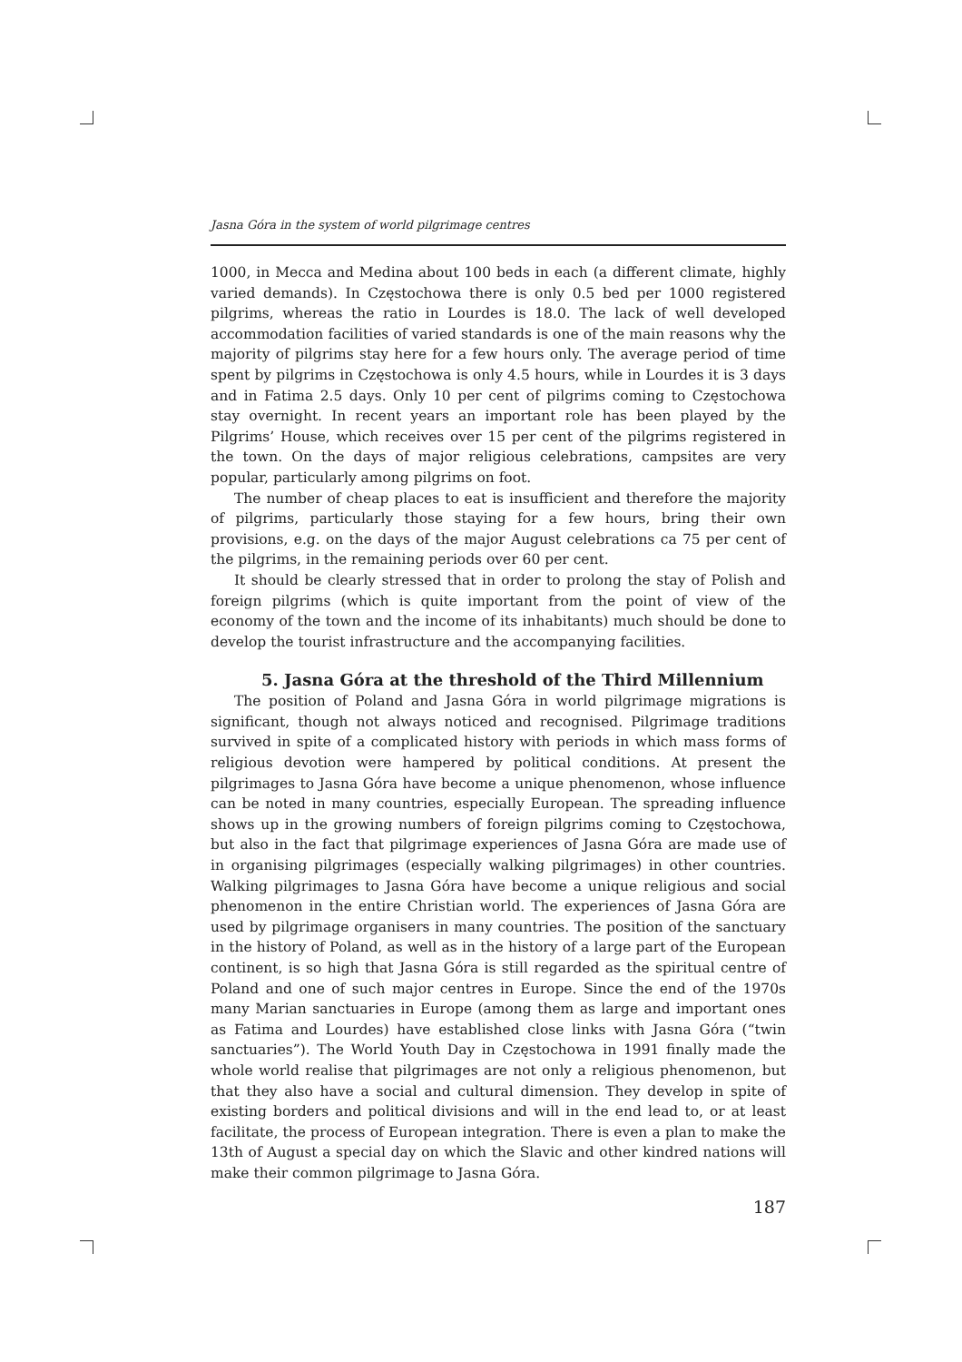Jasna Góra in the system of world pilgrimage centres
1000, in Mecca and Medina about 100 beds in each (a different climate, highly varied demands). In Częstochowa there is only 0.5 bed per 1000 registered pilgrims, whereas the ratio in Lourdes is 18.0. The lack of well developed accommodation facilities of varied standards is one of the main reasons why the majority of pilgrims stay here for a few hours only. The average period of time spent by pilgrims in Częstochowa is only 4.5 hours, while in Lourdes it is 3 days and in Fatima 2.5 days. Only 10 per cent of pilgrims coming to Częstochowa stay overnight. In recent years an important role has been played by the Pilgrims’ House, which receives over 15 per cent of the pilgrims registered in the town. On the days of major religious celebrations, campsites are very popular, particularly among pilgrims on foot.
The number of cheap places to eat is insufficient and therefore the majority of pilgrims, particularly those staying for a few hours, bring their own provisions, e.g. on the days of the major August celebrations ca 75 per cent of the pilgrims, in the remaining periods over 60 per cent.
It should be clearly stressed that in order to prolong the stay of Polish and foreign pilgrims (which is quite important from the point of view of the economy of the town and the income of its inhabitants) much should be done to develop the tourist infrastructure and the accompanying facilities.
5. Jasna Góra at the threshold of the Third Millennium
The position of Poland and Jasna Góra in world pilgrimage migrations is significant, though not always noticed and recognised. Pilgrimage traditions survived in spite of a complicated history with periods in which mass forms of religious devotion were hampered by political conditions. At present the pilgrimages to Jasna Góra have become a unique phenomenon, whose influence can be noted in many countries, especially European. The spreading influence shows up in the growing numbers of foreign pilgrims coming to Częstochowa, but also in the fact that pilgrimage experiences of Jasna Góra are made use of in organising pilgrimages (especially walking pilgrimages) in other countries. Walking pilgrimages to Jasna Góra have become a unique religious and social phenomenon in the entire Christian world. The experiences of Jasna Góra are used by pilgrimage organisers in many countries. The position of the sanctuary in the history of Poland, as well as in the history of a large part of the European continent, is so high that Jasna Góra is still regarded as the spiritual centre of Poland and one of such major centres in Europe. Since the end of the 1970s many Marian sanctuaries in Europe (among them as large and important ones as Fatima and Lourdes) have established close links with Jasna Góra (“twin sanctuaries”). The World Youth Day in Częstochowa in 1991 finally made the whole world realise that pilgrimages are not only a religious phenomenon, but that they also have a social and cultural dimension. They develop in spite of existing borders and political divisions and will in the end lead to, or at least facilitate, the process of European integration. There is even a plan to make the 13th of August a special day on which the Slavic and other kindred nations will make their common pilgrimage to Jasna Góra.
187